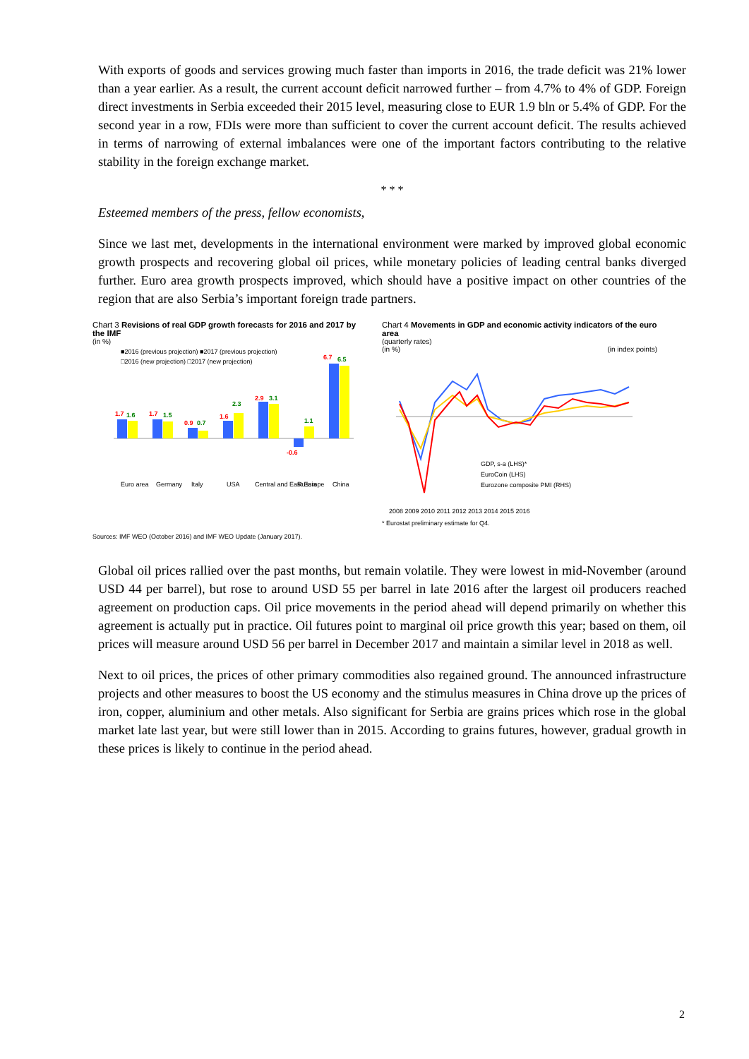With exports of goods and services growing much faster than imports in 2016, the trade deficit was 21% lower than a year earlier. As a result, the current account deficit narrowed further – from 4.7% to 4% of GDP. Foreign direct investments in Serbia exceeded their 2015 level, measuring close to EUR 1.9 bln or 5.4% of GDP. For the second year in a row, FDIs were more than sufficient to cover the current account deficit. The results achieved in terms of narrowing of external imbalances were one of the important factors contributing to the relative stability in the foreign exchange market.
* * *
Esteemed members of the press, fellow economists,
Since we last met, developments in the international environment were marked by improved global economic growth prospects and recovering global oil prices, while monetary policies of leading central banks diverged further. Euro area growth prospects improved, which should have a positive impact on other countries of the region that are also Serbia’s important foreign trade partners.
Chart 3 Revisions of real GDP growth forecasts for 2016 and 2017 by the IMF
(in %)
■2016 (previous projection) ■2017 (previous projection)
□2016 (new projection) □2017 (new projection)
1.7
1.6
1.7
1.5
0.9
0.7
1.6
2.3
2.9
3.1
-0.6
1.1
6.7
6.5
Euro area
Germany
Italy
USA
Central and East Europe
Russia
China
Sources: IMF WEO (October 2016) and IMF WEO Update (January 2017).
Chart 4 Movements in GDP and economic activity indicators of the euro area
(quarterly rates)
(in %) (in index points)
GDP, s-a (LHS)*
EuroCoin (LHS)
Eurozone composite PMI (RHS)
2008 2009 2010 2011 2012 2013 2014 2015 2016
* Eurostat preliminary estimate for Q4.
Global oil prices rallied over the past months, but remain volatile. They were lowest in mid-November (around USD 44 per barrel), but rose to around USD 55 per barrel in late 2016 after the largest oil producers reached agreement on production caps. Oil price movements in the period ahead will depend primarily on whether this agreement is actually put in practice. Oil futures point to marginal oil price growth this year; based on them, oil prices will measure around USD 56 per barrel in December 2017 and maintain a similar level in 2018 as well.
Next to oil prices, the prices of other primary commodities also regained ground. The announced infrastructure projects and other measures to boost the US economy and the stimulus measures in China drove up the prices of iron, copper, aluminium and other metals. Also significant for Serbia are grains prices which rose in the global market late last year, but were still lower than in 2015. According to grains futures, however, gradual growth in these prices is likely to continue in the period ahead.
2